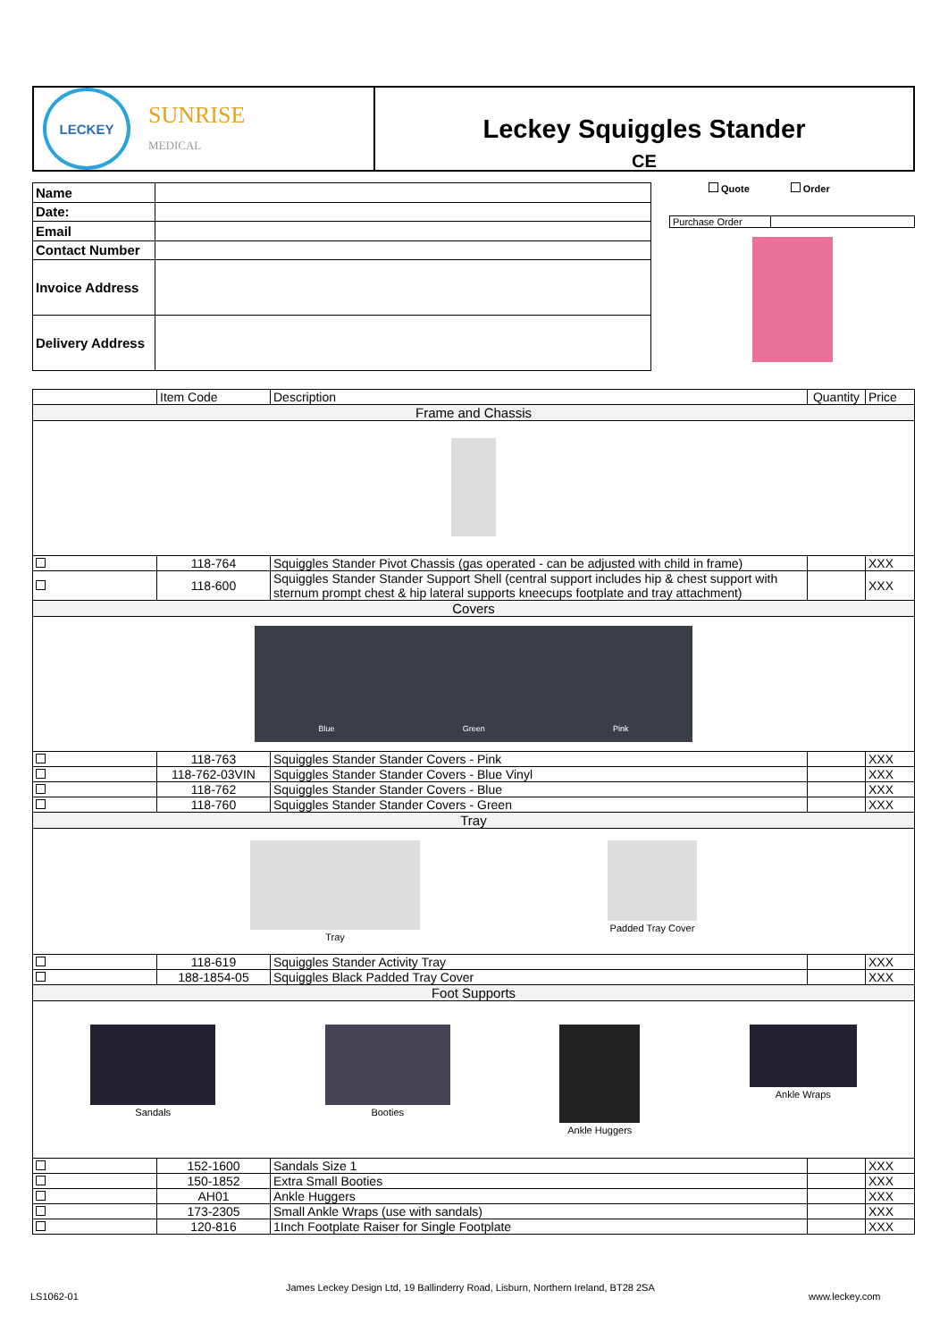LECKEY
SUNRISE
MEDICAL
Leckey Squiggles Stander
CE
| Name | |
| Date: | |
| Email | |
| Contact Number | |
| Invoice Address | |
| Delivery Address | |
Quote Order
| Purchase Order | |
| | Item Code | Description | Quantity | Price |
| --- | --- | --- | --- | --- |
| Frame and Chassis | | | | |
| | 118-764 | Squiggles Stander Pivot Chassis (gas operated - can be adjusted with child in frame) | | XXX |
| | 118-600 | Squiggles Stander Stander Support Shell (central support includes hip & chest support with sternum prompt chest & hip lateral supports kneecups footplate and tray attachment) | | XXX |
| Covers | | | | |
| Blue Green Pink | | | | |
| | 118-763 | Squiggles Stander Stander Covers - Pink | | XXX |
| | 118-762-03VIN | Squiggles Stander Stander Covers - Blue Vinyl | | XXX |
| | 118-762 | Squiggles Stander Stander Covers - Blue | | XXX |
| | 118-760 | Squiggles Stander Stander Covers - Green | | XXX |
| Tray | | | | |
| Tray Padded Tray Cover | | | | |
| | 118-619 | Squiggles Stander Activity Tray | | XXX |
| | 188-1854-05 | Squiggles Black Padded Tray Cover | | XXX |
| Foot Supports | | | | |
| Sandals Booties Ankle Huggers Ankle Wraps | | | | |
| | 152-1600 | Sandals Size 1 | | XXX |
| | 150-1852 | Extra Small Booties | | XXX |
| | AH01 | Ankle Huggers | | XXX |
| | 173-2305 | Small Ankle Wraps (use with sandals) | | XXX |
| | 120-816 | 1Inch Footplate Raiser for Single Footplate | | XXX |
LS1062-01
James Leckey Design Ltd, 19 Ballinderry Road, Lisburn, Northern Ireland, BT28 2SA
www.leckey.com